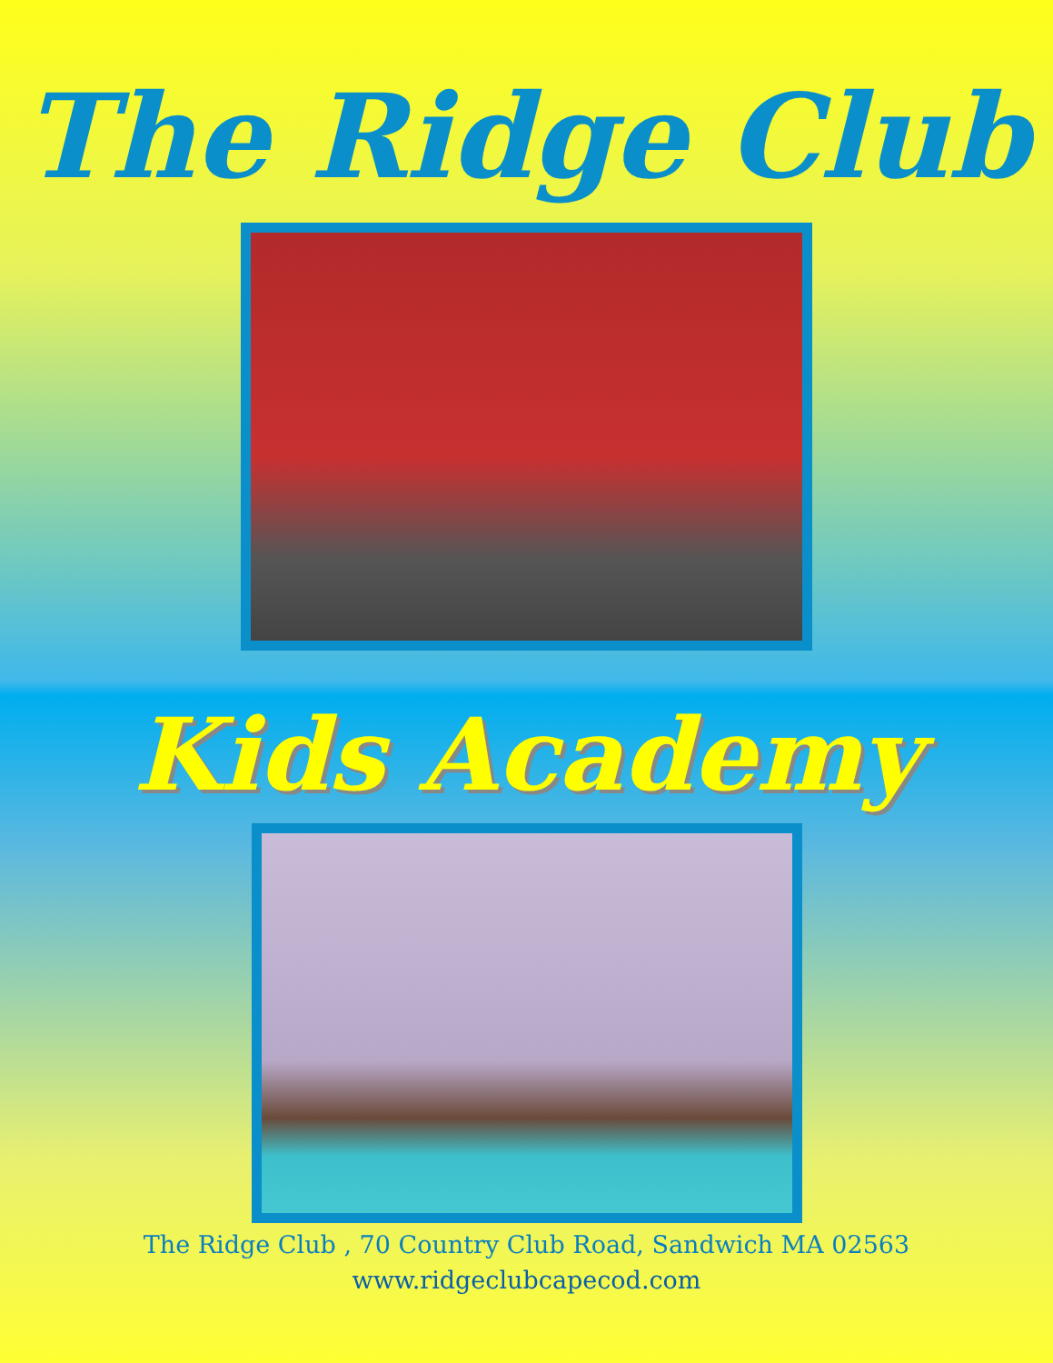The Ridge Club
Kids Academy
The Ridge Club , 70 Country Club Road, Sandwich MA 02563
www.ridgeclubcapecod.com